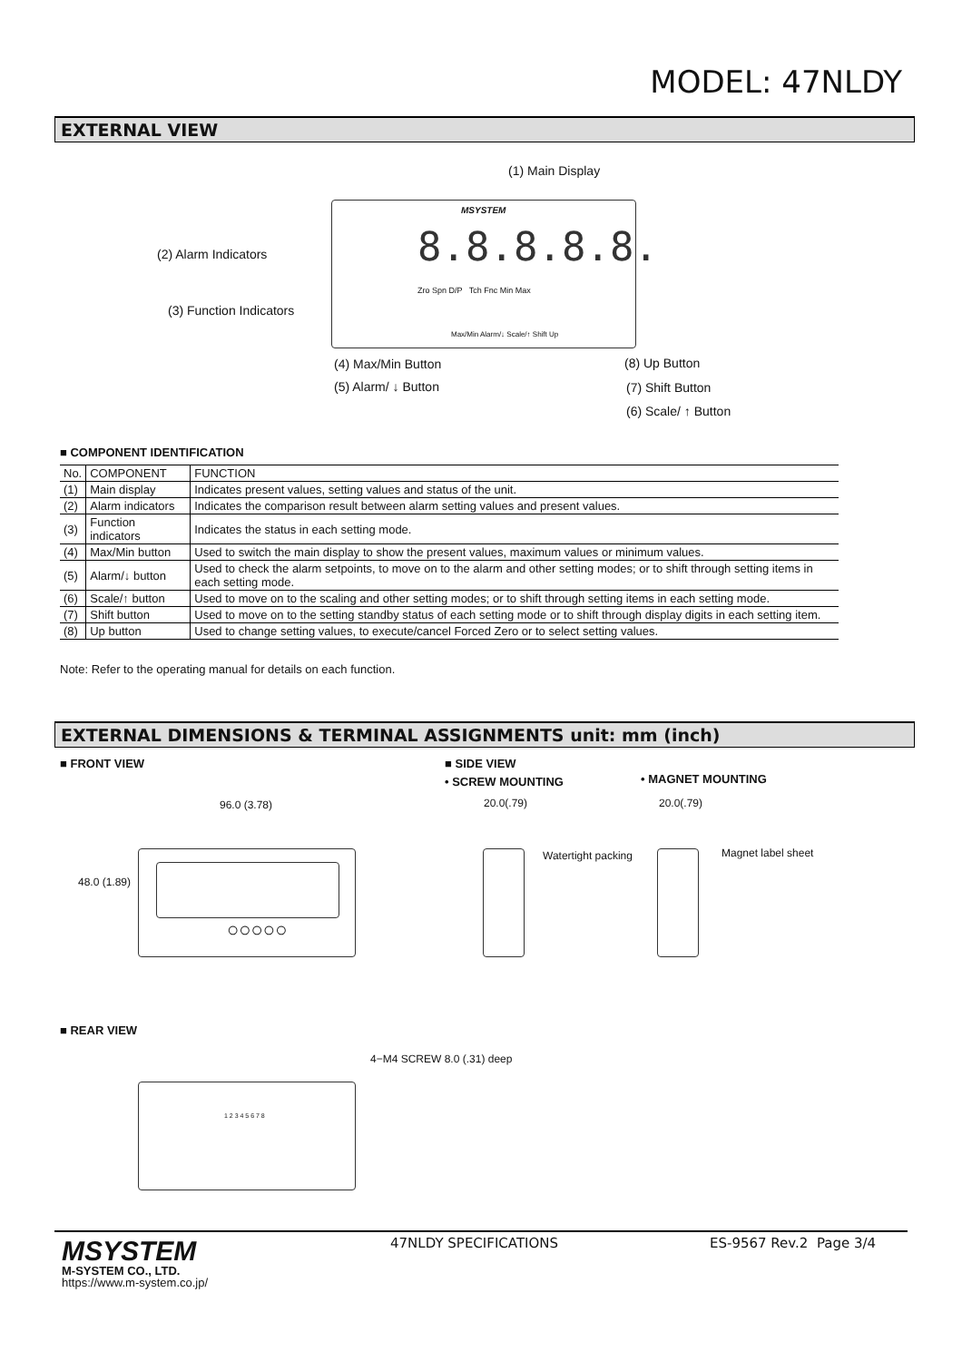MODEL: 47NLDY
EXTERNAL VIEW
MSYSTEM
(1) Main Display
(2) Alarm Indicators
(3) Function Indicators
8.8.8.8.8.
Zro Spn D/P Tch Fnc Min Max
Max/Min Alarm/↓ Scale/↑ Shift Up
(4) Max/Min Button
(5) Alarm/ ↓ Button
(8) Up Button
(7) Shift Button
(6) Scale/ ↑ Button
■ COMPONENT IDENTIFICATION
| No. | COMPONENT | FUNCTION |
| --- | --- | --- |
| (1) | Main display | Indicates present values, setting values and status of the unit. |
| (2) | Alarm indicators | Indicates the comparison result between alarm setting values and present values. |
| (3) | Function indicators | Indicates the status in each setting mode. |
| (4) | Max/Min button | Used to switch the main display to show the present values, maximum values or minimum values. |
| (5) | Alarm/↓ button | Used to check the alarm setpoints, to move on to the alarm and other setting modes; or to shift through setting items in each setting mode. |
| (6) | Scale/↑ button | Used to move on to the scaling and other setting modes; or to shift through setting items in each setting mode. |
| (7) | Shift button | Used to move on to the setting standby status of each setting mode or to shift through display digits in each setting item. |
| (8) | Up button | Used to change setting values, to execute/cancel Forced Zero or to select setting values. |
Note: Refer to the operating manual for details on each function.
EXTERNAL DIMENSIONS & TERMINAL ASSIGNMENTS unit: mm (inch)
■ FRONT VIEW ■ SIDE VIEW
• SCREW MOUNTING • MAGNET MOUNTING
96.0 (3.78)
48.0 (1.89)
○○○○○
20.0(.79)
Watertight packing
20.0(.79)
Magnet label sheet
■ REAR VIEW
4−M4 SCREW 8.0 (.31) deep
1 2 3 4 5 6 7 8
MSYSTEM
M-SYSTEM CO., LTD.
https://www.m-system.co.jp/
47NLDY SPECIFICATIONS ES-9567 Rev.2 Page 3/4